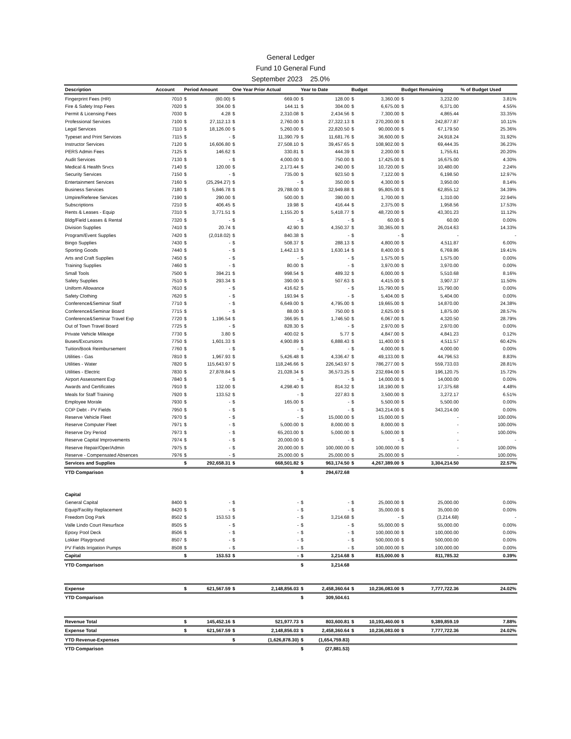General Ledger
Fund 10 General Fund
September 2023 25.0%
| Description | Account | Period Amount | | One Year Prior Actual | | Year to Date | | Budget | | Budget Remaining | | % of Budget Used |
| --- | --- | --- | --- | --- | --- | --- | --- | --- | --- | --- | --- | --- |
| Fingerprint Fees (HR) | 7010 | $ | (80.00) | $ | 669.00 | $ | 128.00 | $ | 3,360.00 | $ | 3,232.00 | 3.81% |
| Fire & Safety Insp Fees | 7020 | $ | 304.00 | $ | 144.11 | $ | 304.00 | $ | 6,675.00 | $ | 6,371.00 | 4.55% |
| Permit & Licensing Fees | 7030 | $ | 4.28 | $ | 2,310.08 | $ | 2,434.56 | $ | 7,300.00 | $ | 4,865.44 | 33.35% |
| Professional Services | 7100 | $ | 27,112.13 | $ | 2,760.00 | $ | 27,322.13 | $ | 270,200.00 | $ | 242,877.87 | 10.11% |
| Legal Services | 7110 | $ | 18,126.00 | $ | 5,260.00 | $ | 22,820.50 | $ | 90,000.00 | $ | 67,179.50 | 25.36% |
| Typeset and Print Services | 7115 | $ | - | $ | 11,390.79 | $ | 11,681.76 | $ | 36,600.00 | $ | 24,918.24 | 31.92% |
| Instructor Services | 7120 | $ | 16,606.80 | $ | 27,508.10 | $ | 39,457.65 | $ | 108,902.00 | $ | 69,444.35 | 36.23% |
| PERS Admin Fees | 7125 | $ | 146.62 | $ | 330.81 | $ | 444.39 | $ | 2,200.00 | $ | 1,755.61 | 20.20% |
| Audit Services | 7130 | $ | - | $ | 4,000.00 | $ | 750.00 | $ | 17,425.00 | $ | 16,675.00 | 4.30% |
| Medical & Health Srvcs | 7140 | $ | 120.00 | $ | 2,173.44 | $ | 240.00 | $ | 10,720.00 | $ | 10,480.00 | 2.24% |
| Security Services | 7150 | $ | - | $ | 735.00 | $ | 923.50 | $ | 7,122.00 | $ | 6,198.50 | 12.97% |
| Entertainment Services | 7160 | $ | (25,294.27) | $ | - | $ | 350.00 | $ | 4,300.00 | $ | 3,950.00 | 8.14% |
| Business Services | 7180 | $ | 5,846.78 | $ | 29,788.00 | $ | 32,949.88 | $ | 95,805.00 | $ | 62,855.12 | 34.39% |
| Umpire/Referee Services | 7190 | $ | 290.00 | $ | 500.00 | $ | 390.00 | $ | 1,700.00 | $ | 1,310.00 | 22.94% |
| Subscriptions | 7210 | $ | 406.45 | $ | 19.98 | $ | 416.44 | $ | 2,375.00 | $ | 1,958.56 | 17.53% |
| Rents & Leases - Equip | 7310 | $ | 3,771.51 | $ | 1,155.20 | $ | 5,418.77 | $ | 48,720.00 | $ | 43,301.23 | 11.12% |
| Bldg/Field Leases & Rental | 7320 | $ | - | $ | - | $ | - | $ | 60.00 | $ | 60.00 | 0.00% |
| Division Supplies | 7410 | $ | 20.74 | $ | 42.90 | $ | 4,350.37 | $ | 30,365.00 | $ | 26,014.63 | 14.33% |
| Program/Event Supplies | 7420 | $ | (2,018.02) | $ | 840.38 | $ | - | $ | - | $ | - | - |
| Bingo Supplies | 7430 | $ | - | $ | 508.37 | $ | 288.13 | $ | 4,800.00 | $ | 4,511.87 | 6.00% |
| Sporting Goods | 7440 | $ | - | $ | 1,442.13 | $ | 1,630.14 | $ | 8,400.00 | $ | 6,769.86 | 19.41% |
| Arts and Craft Supplies | 7450 | $ | - | $ | - | $ | - | $ | 1,575.00 | $ | 1,575.00 | 0.00% |
| Training Supplies | 7460 | $ | - | $ | 80.00 | $ | - | $ | 3,970.00 | $ | 3,970.00 | 0.00% |
| Small Tools | 7500 | $ | 394.21 | $ | 998.54 | $ | 489.32 | $ | 6,000.00 | $ | 5,510.68 | 8.16% |
| Safety Supplies | 7510 | $ | 293.34 | $ | 390.00 | $ | 507.63 | $ | 4,415.00 | $ | 3,907.37 | 11.50% |
| Uniform Allowance | 7610 | $ | - | $ | 416.62 | $ | - | $ | 15,790.00 | $ | 15,790.00 | 0.00% |
| Safety Clothing | 7620 | $ | - | $ | 193.94 | $ | - | $ | 5,404.00 | $ | 5,404.00 | 0.00% |
| Conference&Seminar Staff | 7710 | $ | - | $ | 6,649.00 | $ | 4,795.00 | $ | 19,665.00 | $ | 14,870.00 | 24.38% |
| Conference&Seminar Board | 7715 | $ | - | $ | 88.00 | $ | 750.00 | $ | 2,625.00 | $ | 1,875.00 | 28.57% |
| Conference&Seminar Travel Exp | 7720 | $ | 1,196.54 | $ | 366.95 | $ | 1,746.50 | $ | 6,067.00 | $ | 4,320.50 | 28.79% |
| Out of Town Travel Board | 7725 | $ | - | $ | 828.30 | $ | - | $ | 2,970.00 | $ | 2,970.00 | 0.00% |
| Private Vehicle Mileage | 7730 | $ | 3.80 | $ | 400.02 | $ | 5.77 | $ | 4,847.00 | $ | 4,841.23 | 0.12% |
| Buses/Excursions | 7750 | $ | 1,601.33 | $ | 4,900.89 | $ | 6,888.43 | $ | 11,400.00 | $ | 4,511.57 | 60.42% |
| Tuition/Book Reimbursement | 7760 | $ | - | $ | - | $ | - | $ | 4,000.00 | $ | 4,000.00 | 0.00% |
| Utilities - Gas | 7810 | $ | 1,967.93 | $ | 5,426.48 | $ | 4,336.47 | $ | 49,133.00 | $ | 44,796.53 | 8.83% |
| Utilities - Water | 7820 | $ | 115,643.97 | $ | 118,246.66 | $ | 226,543.97 | $ | 786,277.00 | $ | 559,733.03 | 28.81% |
| Utilities - Electric | 7830 | $ | 27,878.84 | $ | 21,028.34 | $ | 36,573.25 | $ | 232,694.00 | $ | 196,120.75 | 15.72% |
| Airport Assessment Exp | 7840 | $ | - | $ | - | $ | - | $ | 14,000.00 | $ | 14,000.00 | 0.00% |
| Awards and Certificates | 7910 | $ | 132.00 | $ | 4,298.40 | $ | 814.32 | $ | 18,190.00 | $ | 17,375.68 | 4.48% |
| Meals for Staff Training | 7920 | $ | 133.52 | $ | - | $ | 227.83 | $ | 3,500.00 | $ | 3,272.17 | 6.51% |
| Employee Morale | 7930 | $ | - | $ | 165.00 | $ | - | $ | 5,500.00 | $ | 5,500.00 | 0.00% |
| COP Debt - PV Fields | 7950 | $ | - | $ | - | $ | - | $ | 343,214.00 | $ | 343,214.00 | 0.00% |
| Reserve Vehicle Fleet | 7970 | $ | - | $ | - | $ | 15,000.00 | $ | 15,000.00 | $ | - | 100.00% |
| Reserve Computer Fleet | 7971 | $ | - | $ | 5,000.00 | $ | 8,000.00 | $ | 8,000.00 | $ | - | 100.00% |
| Reserve Dry Period | 7973 | $ | - | $ | 65,203.00 | $ | 5,000.00 | $ | 5,000.00 | $ | - | 100.00% |
| Reserve Capital Improvements | 7974 | $ | - | $ | 20,000.00 | $ | - | $ | - | $ | - | - |
| Reserve Repair/Oper/Admin | 7975 | $ | - | $ | 20,000.00 | $ | 100,000.00 | $ | 100,000.00 | $ | - | 100.00% |
| Reserve - Compensated Absences | 7976 | $ | - | $ | 25,000.00 | $ | 25,000.00 | $ | 25,000.00 | $ | - | 100.00% |
| Services and Supplies | | $ | 292,658.31 | $ | 668,501.82 | $ | 963,174.50 | $ | 4,267,389.00 | $ | 3,304,214.50 | 22.57% |
| YTD Comparison | | | | | | $ | 294,672.68 | | | | | |
| Capital | | | | | | | | | | | | |
| General Capital | 8400 | $ | - | $ | - | $ | - | $ | 25,000.00 | $ | 25,000.00 | 0.00% |
| Equip/Facility Replacement | 8420 | $ | - | $ | - | $ | - | $ | 35,000.00 | $ | 35,000.00 | 0.00% |
| Freedom Dog Park | 8502 | $ | 153.53 | $ | - | $ | 3,214.68 | $ | - | $ | (3,214.68) | - |
| Valle Lindo Court Resurface | 8505 | $ | - | $ | - | $ | - | $ | 55,000.00 | $ | 55,000.00 | 0.00% |
| Epoxy Pool Deck | 8506 | $ | - | $ | - | $ | - | $ | 100,000.00 | $ | 100,000.00 | 0.00% |
| Lokker Playground | 8507 | $ | - | $ | - | $ | - | $ | 500,000.00 | $ | 500,000.00 | 0.00% |
| PV Fields Irrigation Pumps | 8508 | $ | - | $ | - | $ | - | $ | 100,000.00 | $ | 100,000.00 | 0.00% |
| Capital | | $ | 153.53 | $ | - | $ | 3,214.68 | $ | 815,000.00 | $ | 811,785.32 | 0.39% |
| YTD Comparison | | | | | | $ | 3,214.68 | | | | | |
| Expense | | $ | 621,567.59 | $ | 2,148,856.03 | $ | 2,458,360.64 | $ | 10,236,083.00 | $ | 7,777,722.36 | 24.02% |
| YTD Comparison | | | | | | $ | 309,504.61 | | | | | |
| Revenue Total | | $ | 145,452.16 | $ | 521,977.73 | $ | 803,600.81 | $ | 10,193,460.00 | $ | 9,389,859.19 | 7.88% |
| Expense Total | | $ | 621,567.59 | $ | 2,148,856.03 | $ | 2,458,360.64 | $ | 10,236,083.00 | $ | 7,777,722.36 | 24.02% |
| YTD Revenue-Expenses | | | | $ | (1,626,878.30) | $ | (1,654,759.83) | | | | | |
| YTD Comparison | | | | | | $ | (27,881.53) | | | | | |